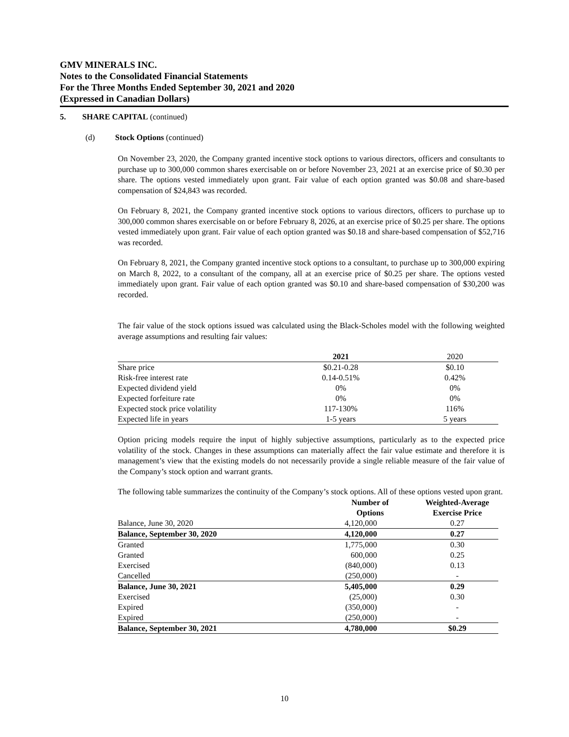GMV MINERALS INC.
Notes to the Consolidated Financial Statements
For the Three Months Ended September 30, 2021 and 2020
(Expressed in Canadian Dollars)
5. SHARE CAPITAL (continued)
(d) Stock Options (continued)
On November 23, 2020, the Company granted incentive stock options to various directors, officers and consultants to purchase up to 300,000 common shares exercisable on or before November 23, 2021 at an exercise price of $0.30 per share. The options vested immediately upon grant. Fair value of each option granted was $0.08 and share-based compensation of $24,843 was recorded.
On February 8, 2021, the Company granted incentive stock options to various directors, officers to purchase up to 300,000 common shares exercisable on or before February 8, 2026, at an exercise price of $0.25 per share. The options vested immediately upon grant. Fair value of each option granted was $0.18 and share-based compensation of $52,716 was recorded.
On February 8, 2021, the Company granted incentive stock options to a consultant, to purchase up to 300,000 expiring on March 8, 2022, to a consultant of the company, all at an exercise price of $0.25 per share. The options vested immediately upon grant. Fair value of each option granted was $0.10 and share-based compensation of $30,200 was recorded.
The fair value of the stock options issued was calculated using the Black-Scholes model with the following weighted average assumptions and resulting fair values:
| | 2021 | 2020 |
| Share price | $0.21-0.28 | $0.10 |
| Risk-free interest rate | 0.14-0.51% | 0.42% |
| Expected dividend yield | 0% | 0% |
| Expected forfeiture rate | 0% | 0% |
| Expected stock price volatility | 117-130% | 116% |
| Expected life in years | 1-5 years | 5 years |
Option pricing models require the input of highly subjective assumptions, particularly as to the expected price volatility of the stock. Changes in these assumptions can materially affect the fair value estimate and therefore it is management’s view that the existing models do not necessarily provide a single reliable measure of the fair value of the Company’s stock option and warrant grants.
The following table summarizes the continuity of the Company’s stock options. All of these options vested upon grant.
| | Number of Options | Weighted-Average Exercise Price |
| --- | --- | --- |
| Balance, June 30, 2020 | 4,120,000 | 0.27 |
| Balance, September 30, 2020 | 4,120,000 | 0.27 |
| Granted | 1,775,000 | 0.30 |
| Granted | 600,000 | 0.25 |
| Exercised | (840,000) | 0.13 |
| Cancelled | (250,000) | - |
| Balance, June 30, 2021 | 5,405,000 | 0.29 |
| Exercised | (25,000) | 0.30 |
| Expired | (350,000) | - |
| Expired | (250,000) | - |
| Balance, September 30, 2021 | 4,780,000 | $0.29 |
10